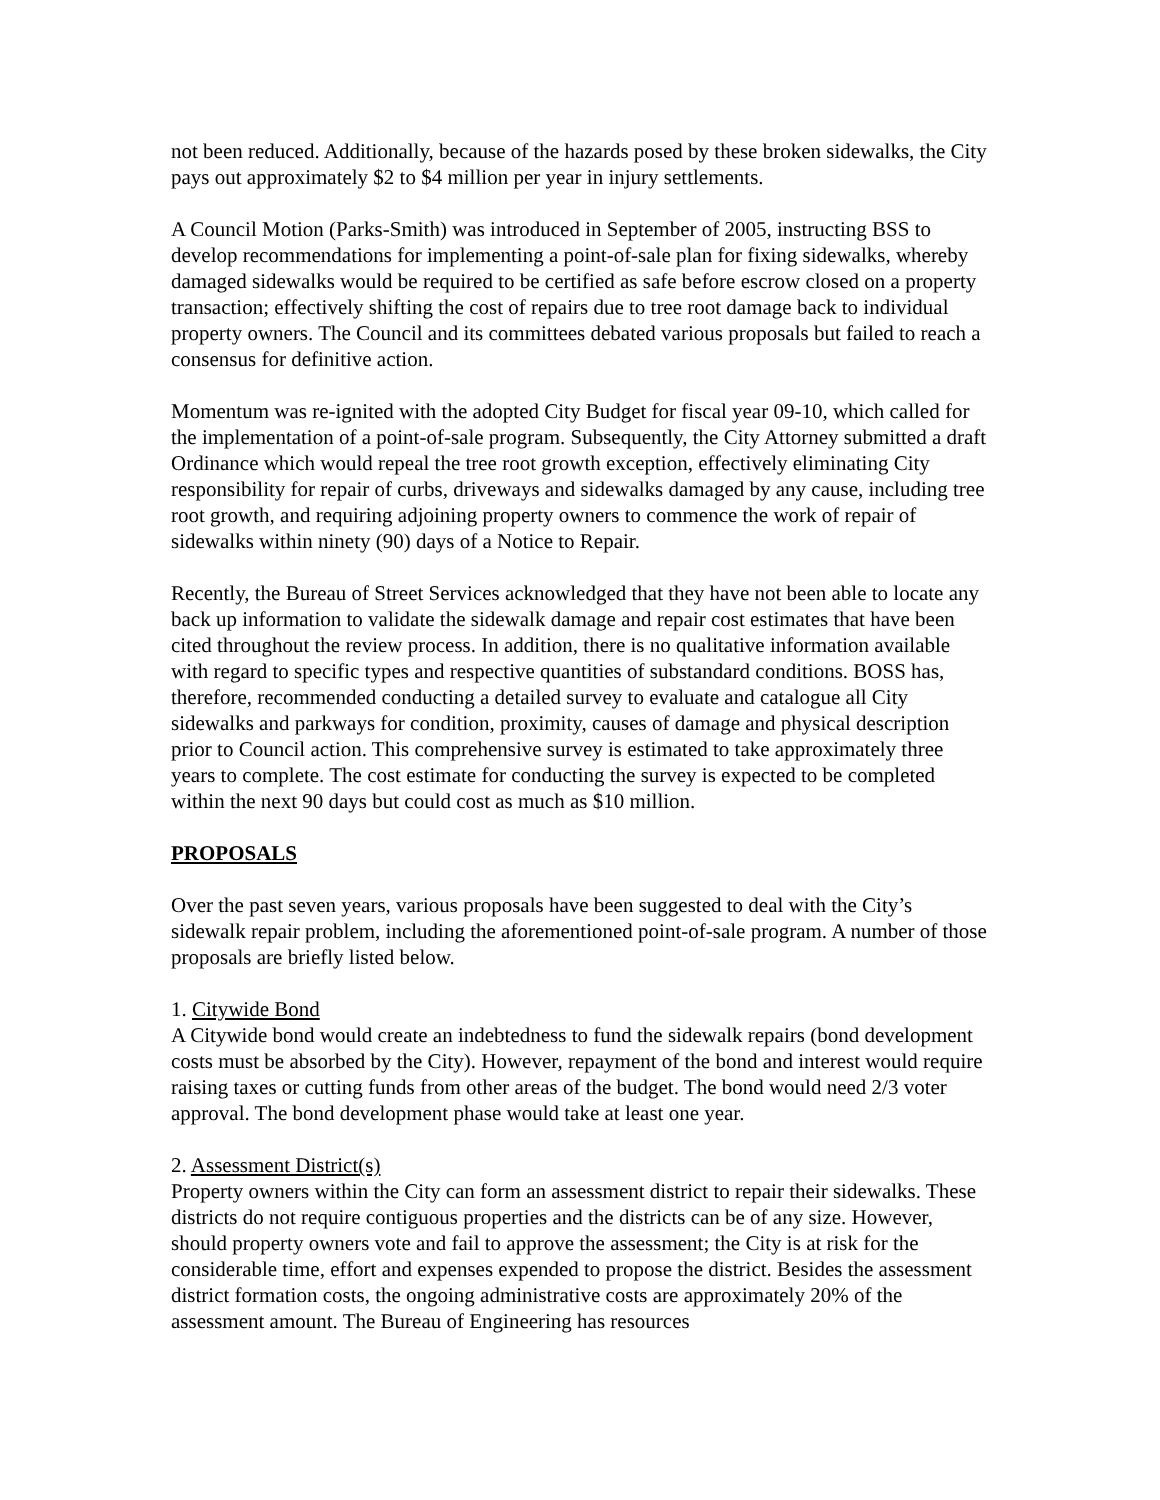not been reduced. Additionally, because of the hazards posed by these broken sidewalks, the City pays out approximately $2 to $4 million per year in injury settlements.
A Council Motion (Parks-Smith) was introduced in September of 2005, instructing BSS to develop recommendations for implementing a point-of-sale plan for fixing sidewalks, whereby damaged sidewalks would be required to be certified as safe before escrow closed on a property transaction; effectively shifting the cost of repairs due to tree root damage back to individual property owners. The Council and its committees debated various proposals but failed to reach a consensus for definitive action.
Momentum was re-ignited with the adopted City Budget for fiscal year 09-10, which called for the implementation of a point-of-sale program. Subsequently, the City Attorney submitted a draft Ordinance which would repeal the tree root growth exception, effectively eliminating City responsibility for repair of curbs, driveways and sidewalks damaged by any cause, including tree root growth, and requiring adjoining property owners to commence the work of repair of sidewalks within ninety (90) days of a Notice to Repair.
Recently, the Bureau of Street Services acknowledged that they have not been able to locate any back up information to validate the sidewalk damage and repair cost estimates that have been cited throughout the review process. In addition, there is no qualitative information available with regard to specific types and respective quantities of substandard conditions. BOSS has, therefore, recommended conducting a detailed survey to evaluate and catalogue all City sidewalks and parkways for condition, proximity, causes of damage and physical description prior to Council action. This comprehensive survey is estimated to take approximately three years to complete. The cost estimate for conducting the survey is expected to be completed within the next 90 days but could cost as much as $10 million.
PROPOSALS
Over the past seven years, various proposals have been suggested to deal with the City’s sidewalk repair problem, including the aforementioned point-of-sale program. A number of those proposals are briefly listed below.
1. Citywide Bond
A Citywide bond would create an indebtedness to fund the sidewalk repairs (bond development costs must be absorbed by the City). However, repayment of the bond and interest would require raising taxes or cutting funds from other areas of the budget. The bond would need 2/3 voter approval. The bond development phase would take at least one year.
2. Assessment District(s)
Property owners within the City can form an assessment district to repair their sidewalks. These districts do not require contiguous properties and the districts can be of any size. However, should property owners vote and fail to approve the assessment; the City is at risk for the considerable time, effort and expenses expended to propose the district. Besides the assessment district formation costs, the ongoing administrative costs are approximately 20% of the assessment amount. The Bureau of Engineering has resources